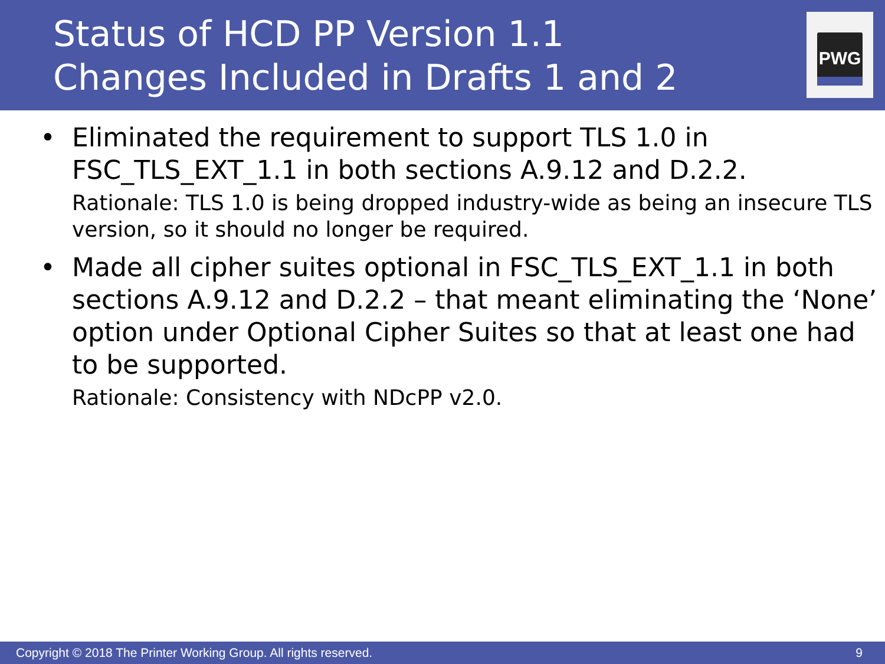Status of HCD PP Version 1.1
Changes Included in Drafts 1 and 2
PWG
• Eliminated the requirement to support TLS 1.0 in FSC_TLS_EXT_1.1 in both sections A.9.12 and D.2.2.
Rationale: TLS 1.0 is being dropped industry-wide as being an insecure TLS version, so it should no longer be required.
• Made all cipher suites optional in FSC_TLS_EXT_1.1 in both sections A.9.12 and D.2.2 – that meant eliminating the ‘None’ option under Optional Cipher Suites so that at least one had to be supported.
Rationale: Consistency with NDcPP v2.0.
Copyright © 2018 The Printer Working Group. All rights reserved. 9